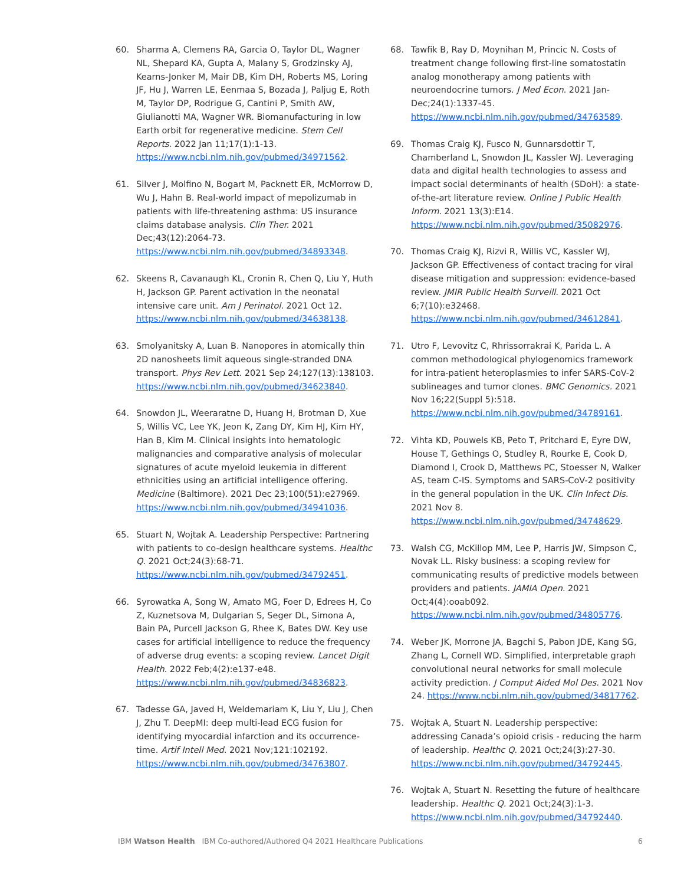60. Sharma A, Clemens RA, Garcia O, Taylor DL, Wagner NL, Shepard KA, Gupta A, Malany S, Grodzinsky AJ, Kearns-Jonker M, Mair DB, Kim DH, Roberts MS, Loring JF, Hu J, Warren LE, Eenmaa S, Bozada J, Paljug E, Roth M, Taylor DP, Rodrigue G, Cantini P, Smith AW, Giulianotti MA, Wagner WR. Biomanufacturing in low Earth orbit for regenerative medicine. Stem Cell Reports. 2022 Jan 11;17(1):1-13. https://www.ncbi.nlm.nih.gov/pubmed/34971562.
61. Silver J, Molfino N, Bogart M, Packnett ER, McMorrow D, Wu J, Hahn B. Real-world impact of mepolizumab in patients with life-threatening asthma: US insurance claims database analysis. Clin Ther. 2021 Dec;43(12):2064-73. https://www.ncbi.nlm.nih.gov/pubmed/34893348.
62. Skeens R, Cavanaugh KL, Cronin R, Chen Q, Liu Y, Huth H, Jackson GP. Parent activation in the neonatal intensive care unit. Am J Perinatol. 2021 Oct 12. https://www.ncbi.nlm.nih.gov/pubmed/34638138.
63. Smolyanitsky A, Luan B. Nanopores in atomically thin 2D nanosheets limit aqueous single-stranded DNA transport. Phys Rev Lett. 2021 Sep 24;127(13):138103. https://www.ncbi.nlm.nih.gov/pubmed/34623840.
64. Snowdon JL, Weeraratne D, Huang H, Brotman D, Xue S, Willis VC, Lee YK, Jeon K, Zang DY, Kim HJ, Kim HY, Han B, Kim M. Clinical insights into hematologic malignancies and comparative analysis of molecular signatures of acute myeloid leukemia in different ethnicities using an artificial intelligence offering. Medicine (Baltimore). 2021 Dec 23;100(51):e27969. https://www.ncbi.nlm.nih.gov/pubmed/34941036.
65. Stuart N, Wojtak A. Leadership Perspective: Partnering with patients to co-design healthcare systems. Healthc Q. 2021 Oct;24(3):68-71. https://www.ncbi.nlm.nih.gov/pubmed/34792451.
66. Syrowatka A, Song W, Amato MG, Foer D, Edrees H, Co Z, Kuznetsova M, Dulgarian S, Seger DL, Simona A, Bain PA, Purcell Jackson G, Rhee K, Bates DW. Key use cases for artificial intelligence to reduce the frequency of adverse drug events: a scoping review. Lancet Digit Health. 2022 Feb;4(2):e137-e48. https://www.ncbi.nlm.nih.gov/pubmed/34836823.
67. Tadesse GA, Javed H, Weldemariam K, Liu Y, Liu J, Chen J, Zhu T. DeepMI: deep multi-lead ECG fusion for identifying myocardial infarction and its occurrence-time. Artif Intell Med. 2021 Nov;121:102192. https://www.ncbi.nlm.nih.gov/pubmed/34763807.
68. Tawfik B, Ray D, Moynihan M, Princic N. Costs of treatment change following first-line somatostatin analog monotherapy among patients with neuroendocrine tumors. J Med Econ. 2021 Jan-Dec;24(1):1337-45. https://www.ncbi.nlm.nih.gov/pubmed/34763589.
69. Thomas Craig KJ, Fusco N, Gunnarsdottir T, Chamberland L, Snowdon JL, Kassler WJ. Leveraging data and digital health technologies to assess and impact social determinants of health (SDoH): a state-of-the-art literature review. Online J Public Health Inform. 2021 13(3):E14. https://www.ncbi.nlm.nih.gov/pubmed/35082976.
70. Thomas Craig KJ, Rizvi R, Willis VC, Kassler WJ, Jackson GP. Effectiveness of contact tracing for viral disease mitigation and suppression: evidence-based review. JMIR Public Health Surveill. 2021 Oct 6;7(10):e32468. https://www.ncbi.nlm.nih.gov/pubmed/34612841.
71. Utro F, Levovitz C, Rhrissorrakrai K, Parida L. A common methodological phylogenomics framework for intra-patient heteroplasmies to infer SARS-CoV-2 sublineages and tumor clones. BMC Genomics. 2021 Nov 16;22(Suppl 5):518. https://www.ncbi.nlm.nih.gov/pubmed/34789161.
72. Vihta KD, Pouwels KB, Peto T, Pritchard E, Eyre DW, House T, Gethings O, Studley R, Rourke E, Cook D, Diamond I, Crook D, Matthews PC, Stoesser N, Walker AS, team C-IS. Symptoms and SARS-CoV-2 positivity in the general population in the UK. Clin Infect Dis. 2021 Nov 8. https://www.ncbi.nlm.nih.gov/pubmed/34748629.
73. Walsh CG, McKillop MM, Lee P, Harris JW, Simpson C, Novak LL. Risky business: a scoping review for communicating results of predictive models between providers and patients. JAMIA Open. 2021 Oct;4(4):ooab092. https://www.ncbi.nlm.nih.gov/pubmed/34805776.
74. Weber JK, Morrone JA, Bagchi S, Pabon JDE, Kang SG, Zhang L, Cornell WD. Simplified, interpretable graph convolutional neural networks for small molecule activity prediction. J Comput Aided Mol Des. 2021 Nov 24. https://www.ncbi.nlm.nih.gov/pubmed/34817762.
75. Wojtak A, Stuart N. Leadership perspective: addressing Canada’s opioid crisis - reducing the harm of leadership. Healthc Q. 2021 Oct;24(3):27-30. https://www.ncbi.nlm.nih.gov/pubmed/34792445.
76. Wojtak A, Stuart N. Resetting the future of healthcare leadership. Healthc Q. 2021 Oct;24(3):1-3. https://www.ncbi.nlm.nih.gov/pubmed/34792440.
IBM Watson Health IBM Co-authored/Authored Q4 2021 Healthcare Publications 6